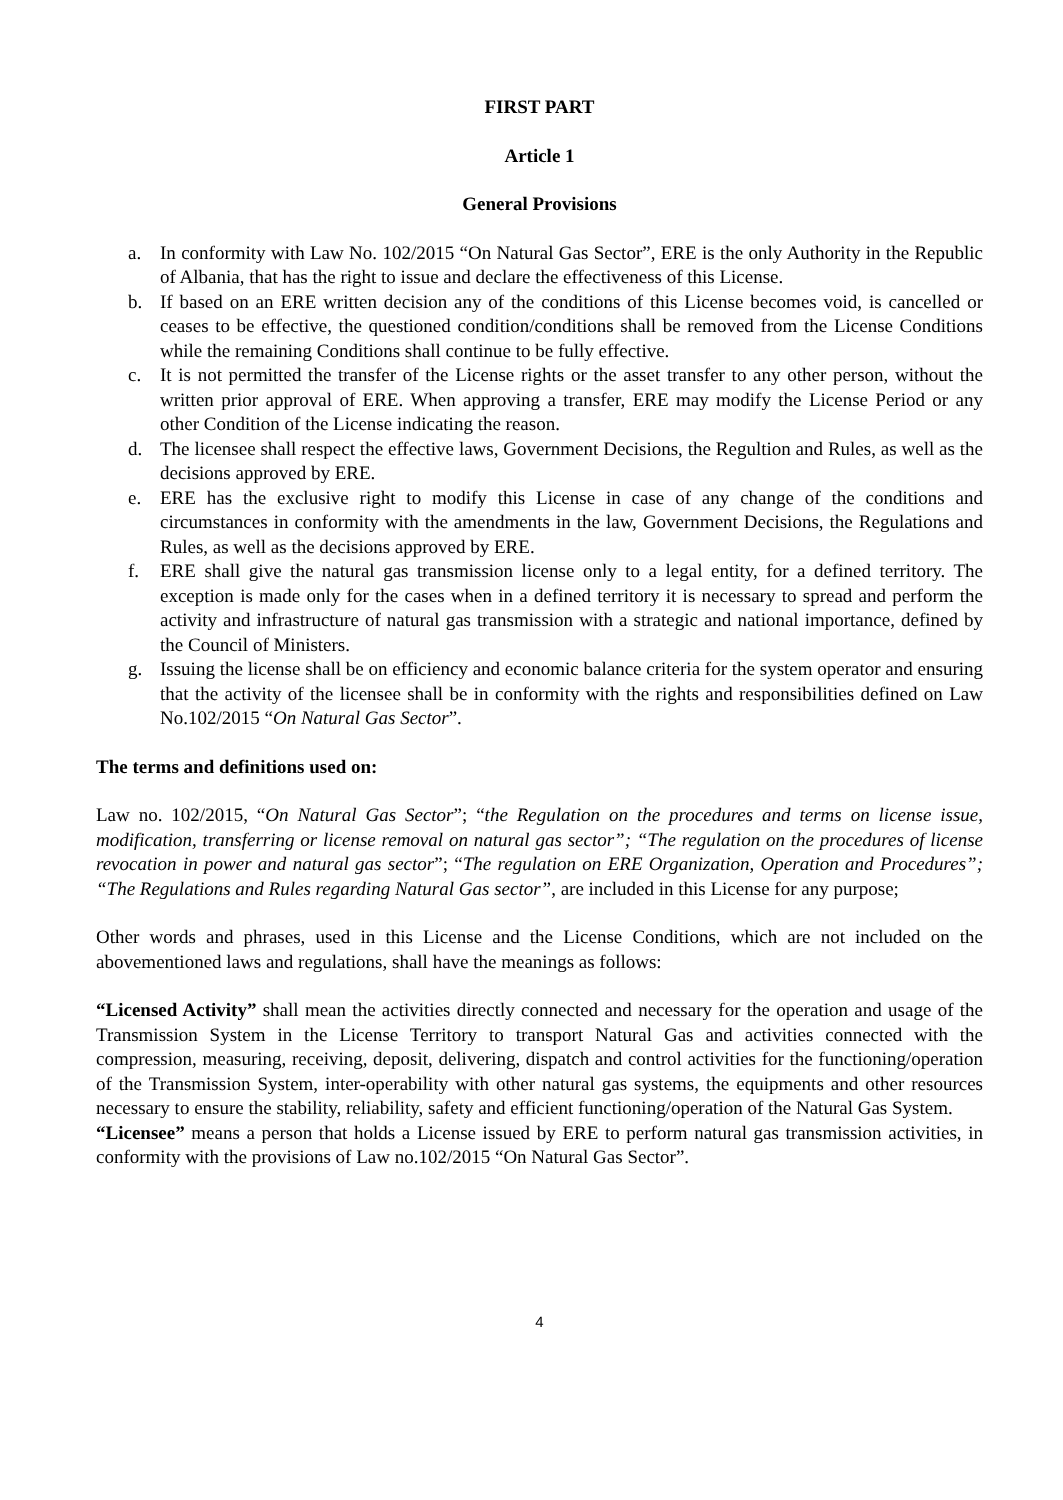FIRST PART
Article 1
General Provisions
a. In conformity with Law No. 102/2015 “On Natural Gas Sector”, ERE is the only Authority in the Republic of Albania, that has the right to issue and declare the effectiveness of this License.
b. If based on an ERE written decision any of the conditions of this License becomes void, is cancelled or ceases to be effective, the questioned condition/conditions shall be removed from the License Conditions while the remaining Conditions shall continue to be fully effective.
c. It is not permitted the transfer of the License rights or the asset transfer to any other person, without the written prior approval of ERE. When approving a transfer, ERE may modify the License Period or any other Condition of the License indicating the reason.
d. The licensee shall respect the effective laws, Government Decisions, the Regultion and Rules, as well as the decisions approved by ERE.
e. ERE has the exclusive right to modify this License in case of any change of the conditions and circumstances in conformity with the amendments in the law, Government Decisions, the Regulations and Rules, as well as the decisions approved by ERE.
f. ERE shall give the natural gas transmission license only to a legal entity, for a defined territory. The exception is made only for the cases when in a defined territory it is necessary to spread and perform the activity and infrastructure of natural gas transmission with a strategic and national importance, defined by the Council of Ministers.
g. Issuing the license shall be on efficiency and economic balance criteria for the system operator and ensuring that the activity of the licensee shall be in conformity with the rights and responsibilities defined on Law No.102/2015 “On Natural Gas Sector”.
The terms and definitions used on:
Law no. 102/2015, “On Natural Gas Sector”; “the Regulation on the procedures and terms on license issue, modification, transferring or license removal on natural gas sector”; “The regulation on the procedures of license revocation in power and natural gas sector”; “The regulation on ERE Organization, Operation and Procedures”; “The Regulations and Rules regarding Natural Gas sector”, are included in this License for any purpose;
Other words and phrases, used in this License and the License Conditions, which are not included on the abovementioned laws and regulations, shall have the meanings as follows:
“Licensed Activity” shall mean the activities directly connected and necessary for the operation and usage of the Transmission System in the License Territory to transport Natural Gas and activities connected with the compression, measuring, receiving, deposit, delivering, dispatch and control activities for the functioning/operation of the Transmission System, inter-operability with other natural gas systems, the equipments and other resources necessary to ensure the stability, reliability, safety and efficient functioning/operation of the Natural Gas System.
“Licensee” means a person that holds a License issued by ERE to perform natural gas transmission activities, in conformity with the provisions of Law no.102/2015 “On Natural Gas Sector”.
4